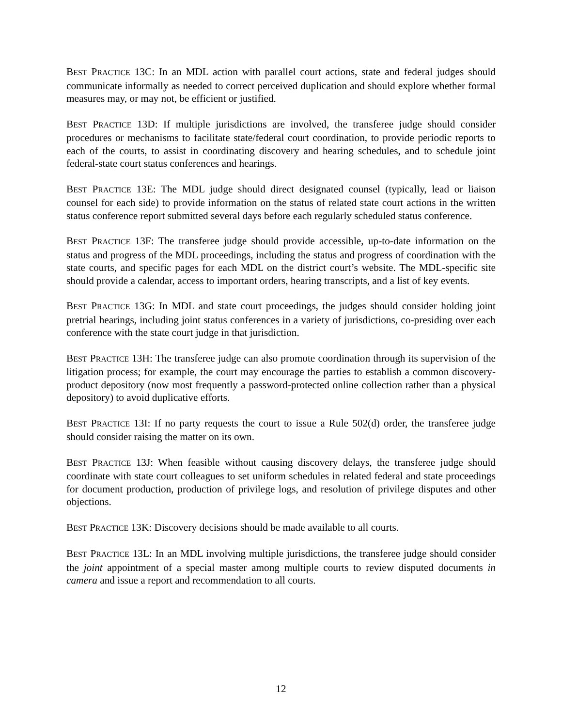BEST PRACTICE 13C: In an MDL action with parallel court actions, state and federal judges should communicate informally as needed to correct perceived duplication and should explore whether formal measures may, or may not, be efficient or justified.
BEST PRACTICE 13D: If multiple jurisdictions are involved, the transferee judge should consider procedures or mechanisms to facilitate state/federal court coordination, to provide periodic reports to each of the courts, to assist in coordinating discovery and hearing schedules, and to schedule joint federal-state court status conferences and hearings.
BEST PRACTICE 13E: The MDL judge should direct designated counsel (typically, lead or liaison counsel for each side) to provide information on the status of related state court actions in the written status conference report submitted several days before each regularly scheduled status conference.
BEST PRACTICE 13F: The transferee judge should provide accessible, up-to-date information on the status and progress of the MDL proceedings, including the status and progress of coordination with the state courts, and specific pages for each MDL on the district court’s website. The MDL-specific site should provide a calendar, access to important orders, hearing transcripts, and a list of key events.
BEST PRACTICE 13G: In MDL and state court proceedings, the judges should consider holding joint pretrial hearings, including joint status conferences in a variety of jurisdictions, co-presiding over each conference with the state court judge in that jurisdiction.
BEST PRACTICE 13H: The transferee judge can also promote coordination through its supervision of the litigation process; for example, the court may encourage the parties to establish a common discovery-product depository (now most frequently a password-protected online collection rather than a physical depository) to avoid duplicative efforts.
BEST PRACTICE 13I: If no party requests the court to issue a Rule 502(d) order, the transferee judge should consider raising the matter on its own.
BEST PRACTICE 13J: When feasible without causing discovery delays, the transferee judge should coordinate with state court colleagues to set uniform schedules in related federal and state proceedings for document production, production of privilege logs, and resolution of privilege disputes and other objections.
BEST PRACTICE 13K: Discovery decisions should be made available to all courts.
BEST PRACTICE 13L: In an MDL involving multiple jurisdictions, the transferee judge should consider the joint appointment of a special master among multiple courts to review disputed documents in camera and issue a report and recommendation to all courts.
12